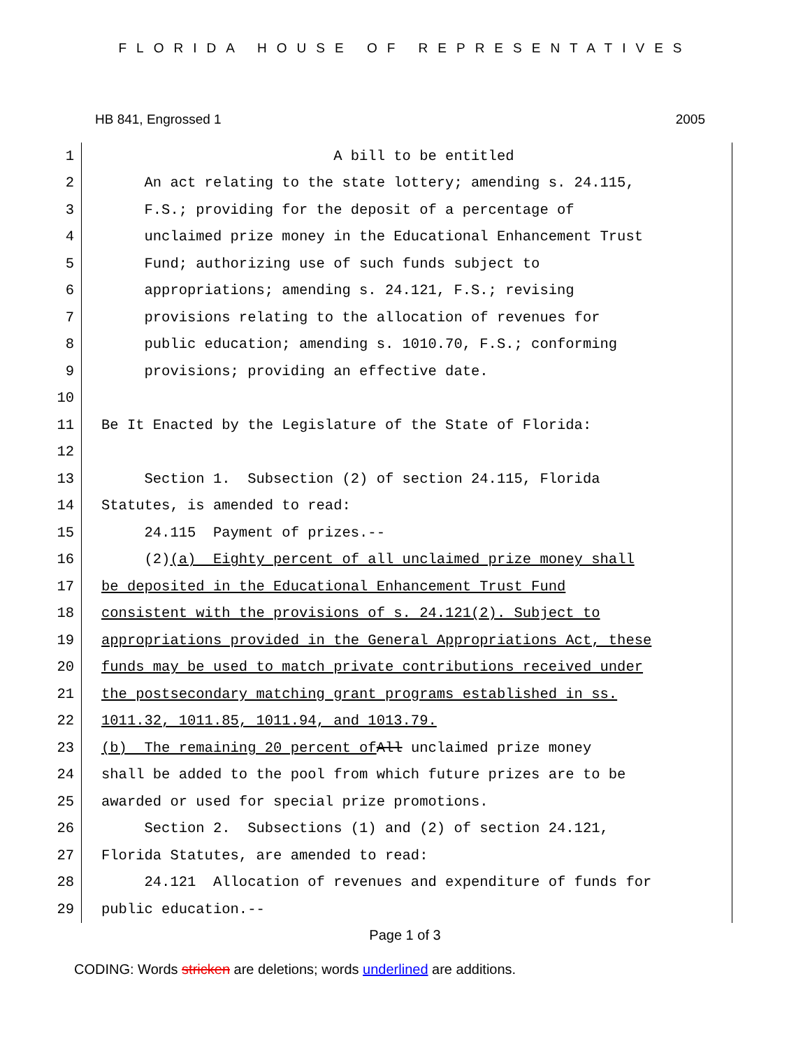FLORIDA HOUSE OF REPRESENTATIVES
HB 841, Engrossed 1 2005
1 A bill to be entitled
2 An act relating to the state lottery; amending s. 24.115,
3 F.S.; providing for the deposit of a percentage of
4 unclaimed prize money in the Educational Enhancement Trust
5 Fund; authorizing use of such funds subject to
6 appropriations; amending s. 24.121, F.S.; revising
7 provisions relating to the allocation of revenues for
8 public education; amending s. 1010.70, F.S.; conforming
9 provisions; providing an effective date.
10
11 Be It Enacted by the Legislature of the State of Florida:
12
13 Section 1. Subsection (2) of section 24.115, Florida
14 Statutes, is amended to read:
15 24.115 Payment of prizes.--
16 (2) (a) Eighty percent of all unclaimed prize money shall
17 be deposited in the Educational Enhancement Trust Fund
18 consistent with the provisions of s. 24.121(2). Subject to
19 appropriations provided in the General Appropriations Act, these
20 funds may be used to match private contributions received under
21 the postsecondary matching grant programs established in ss.
22 1011.32, 1011.85, 1011.94, and 1013.79.
23 (b) The remaining 20 percent of All unclaimed prize money
24 shall be added to the pool from which future prizes are to be
25 awarded or used for special prize promotions.
26 Section 2. Subsections (1) and (2) of section 24.121,
27 Florida Statutes, are amended to read:
28 24.121 Allocation of revenues and expenditure of funds for
29 public education.--
Page 1 of 3
CODING: Words stricken are deletions; words underlined are additions.